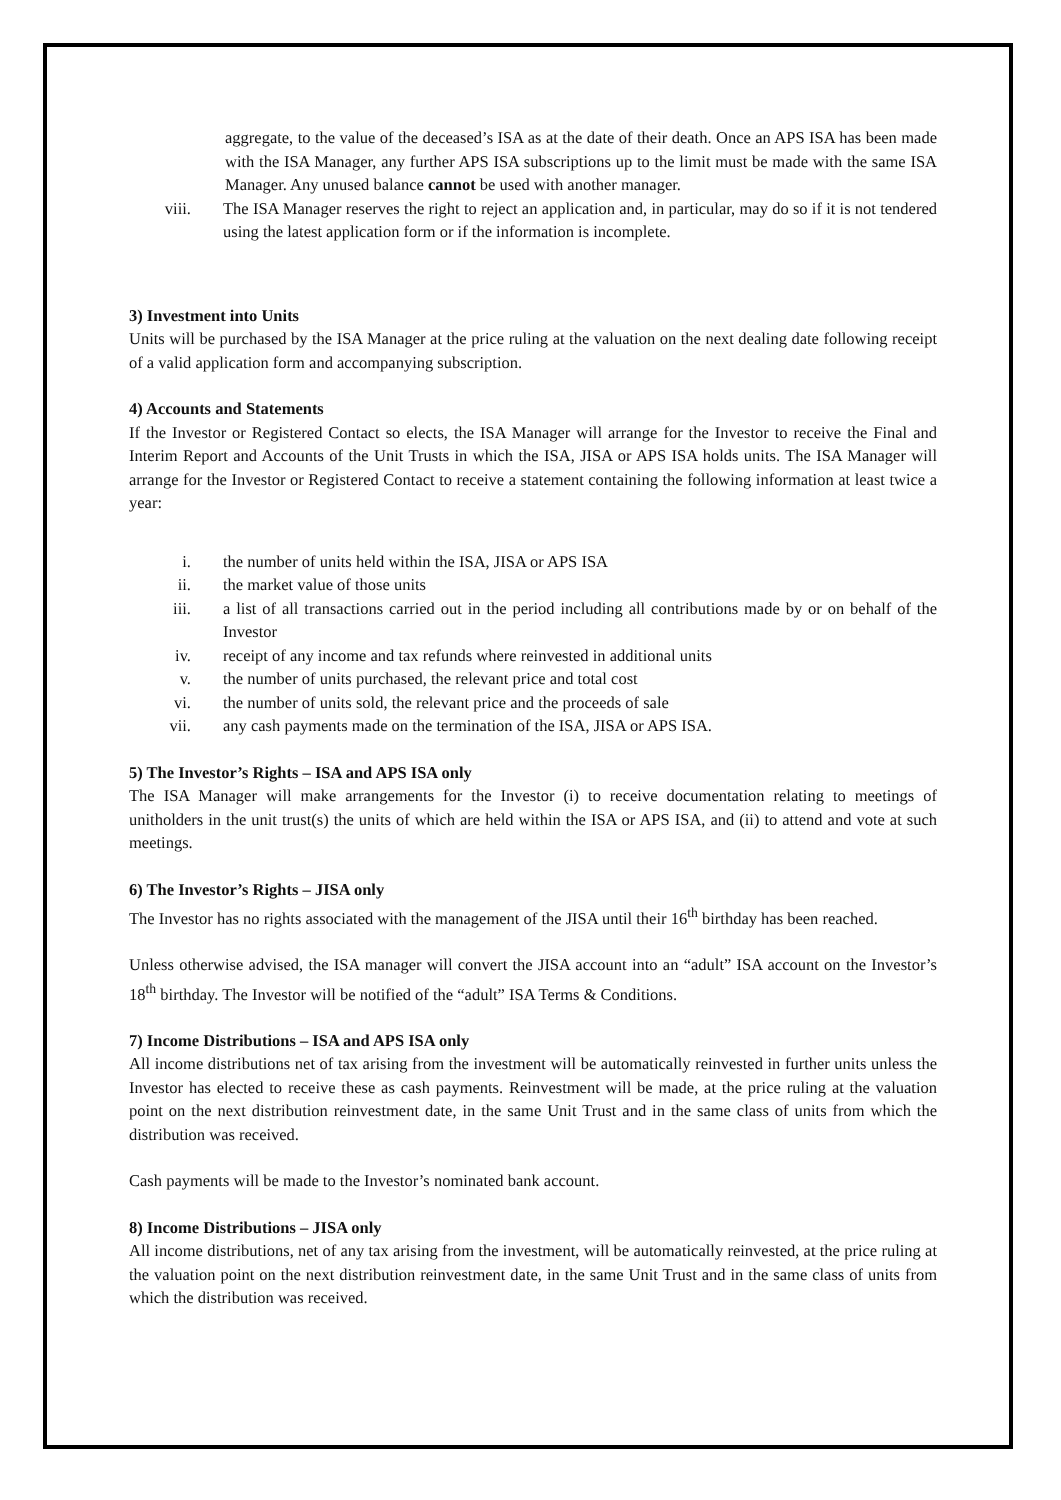aggregate, to the value of the deceased’s ISA as at the date of their death. Once an APS ISA has been made with the ISA Manager, any further APS ISA subscriptions up to the limit must be made with the same ISA Manager. Any unused balance cannot be used with another manager.
viii. The ISA Manager reserves the right to reject an application and, in particular, may do so if it is not tendered using the latest application form or if the information is incomplete.
3) Investment into Units
Units will be purchased by the ISA Manager at the price ruling at the valuation on the next dealing date following receipt of a valid application form and accompanying subscription.
4) Accounts and Statements
If the Investor or Registered Contact so elects, the ISA Manager will arrange for the Investor to receive the Final and Interim Report and Accounts of the Unit Trusts in which the ISA, JISA or APS ISA holds units. The ISA Manager will arrange for the Investor or Registered Contact to receive a statement containing the following information at least twice a year:
i. the number of units held within the ISA, JISA or APS ISA
ii. the market value of those units
iii. a list of all transactions carried out in the period including all contributions made by or on behalf of the Investor
iv. receipt of any income and tax refunds where reinvested in additional units
v. the number of units purchased, the relevant price and total cost
vi. the number of units sold, the relevant price and the proceeds of sale
vii. any cash payments made on the termination of the ISA, JISA or APS ISA.
5) The Investor’s Rights – ISA and APS ISA only
The ISA Manager will make arrangements for the Investor (i) to receive documentation relating to meetings of unitholders in the unit trust(s) the units of which are held within the ISA or APS ISA, and (ii) to attend and vote at such meetings.
6) The Investor’s Rights – JISA only
The Investor has no rights associated with the management of the JISA until their 16<sup>th</sup> birthday has been reached.
Unless otherwise advised, the ISA manager will convert the JISA account into an “adult” ISA account on the Investor’s 18<sup>th</sup> birthday. The Investor will be notified of the “adult” ISA Terms & Conditions.
7) Income Distributions – ISA and APS ISA only
All income distributions net of tax arising from the investment will be automatically reinvested in further units unless the Investor has elected to receive these as cash payments. Reinvestment will be made, at the price ruling at the valuation point on the next distribution reinvestment date, in the same Unit Trust and in the same class of units from which the distribution was received.
Cash payments will be made to the Investor’s nominated bank account.
8) Income Distributions – JISA only
All income distributions, net of any tax arising from the investment, will be automatically reinvested, at the price ruling at the valuation point on the next distribution reinvestment date, in the same Unit Trust and in the same class of units from which the distribution was received.